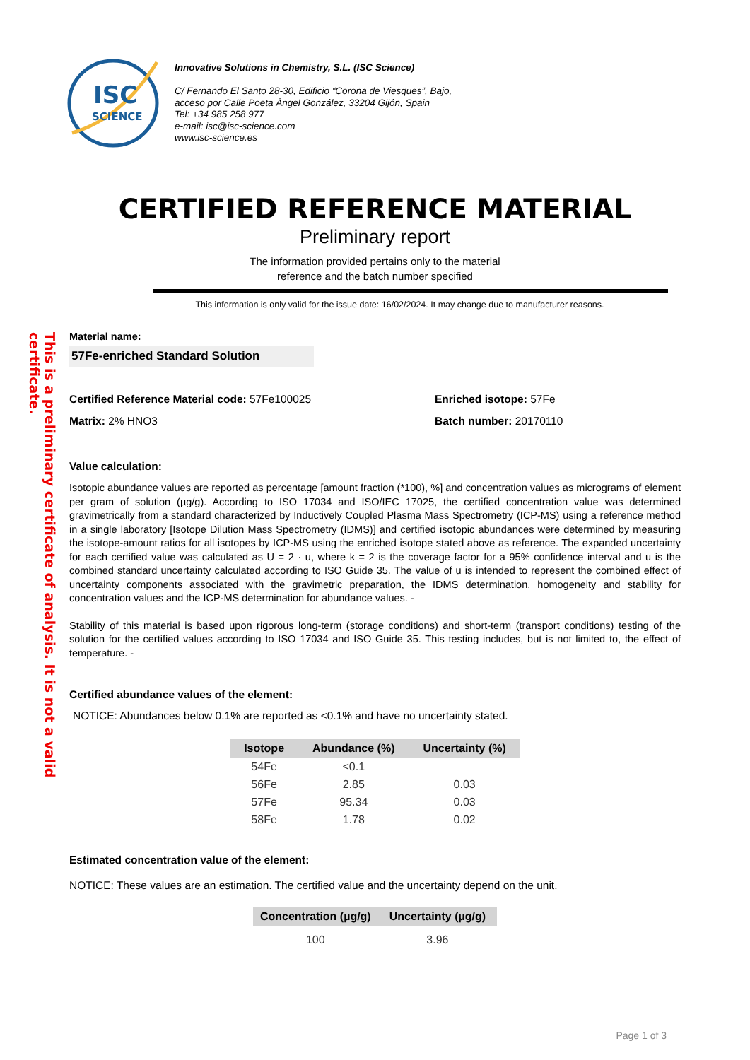This is a preliminary certificate of analysis. It is not a valid certificate.
ISC
SCIENCE
Innovative Solutions in Chemistry, S.L. (ISC Science)
C/ Fernando El Santo 28-30, Edificio “Corona de Viesques”, Bajo,
acceso por Calle Poeta Ángel González, 33204 Gijón, Spain
Tel: +34 985 258 977
e-mail: isc@isc-science.com
www.isc-science.es
CERTIFIED REFERENCE MATERIAL
Preliminary report
The information provided pertains only to the material
reference and the batch number specified
This information is only valid for the issue date: 16/02/2024. It may change due to manufacturer reasons.
Material name:
57Fe-enriched Standard Solution
Certified Reference Material code: 57Fe100025
Matrix: 2% HNO3
Enriched isotope: 57Fe
Batch number: 20170110
Value calculation:
Isotopic abundance values are reported as percentage [amount fraction (*100), %] and concentration values as micrograms of element per gram of solution (µg/g). According to ISO 17034 and ISO/IEC 17025, the certified concentration value was determined gravimetrically from a standard characterized by Inductively Coupled Plasma Mass Spectrometry (ICP-MS) using a reference method in a single laboratory [Isotope Dilution Mass Spectrometry (IDMS)] and certified isotopic abundances were determined by measuring the isotope-amount ratios for all isotopes by ICP-MS using the enriched isotope stated above as reference. The expanded uncertainty for each certified value was calculated as U = 2 · u, where k = 2 is the coverage factor for a 95% confidence interval and u is the combined standard uncertainty calculated according to ISO Guide 35. The value of u is intended to represent the combined effect of uncertainty components associated with the gravimetric preparation, the IDMS determination, homogeneity and stability for concentration values and the ICP-MS determination for abundance values. -
Stability of this material is based upon rigorous long-term (storage conditions) and short-term (transport conditions) testing of the solution for the certified values according to ISO 17034 and ISO Guide 35. This testing includes, but is not limited to, the effect of temperature. -
Certified abundance values of the element:
NOTICE: Abundances below 0.1% are reported as <0.1% and have no uncertainty stated.
| Isotope | Abundance (%) | Uncertainty (%) |
| --- | --- | --- |
| 54Fe | <0.1 | |
| 56Fe | 2.85 | 0.03 |
| 57Fe | 95.34 | 0.03 |
| 58Fe | 1.78 | 0.02 |
Estimated concentration value of the element:
NOTICE: These values are an estimation. The certified value and the uncertainty depend on the unit.
| Concentration (µg/g) | Uncertainty (µg/g) |
| --- | --- |
| 100 | 3.96 |
Page 1 of 3